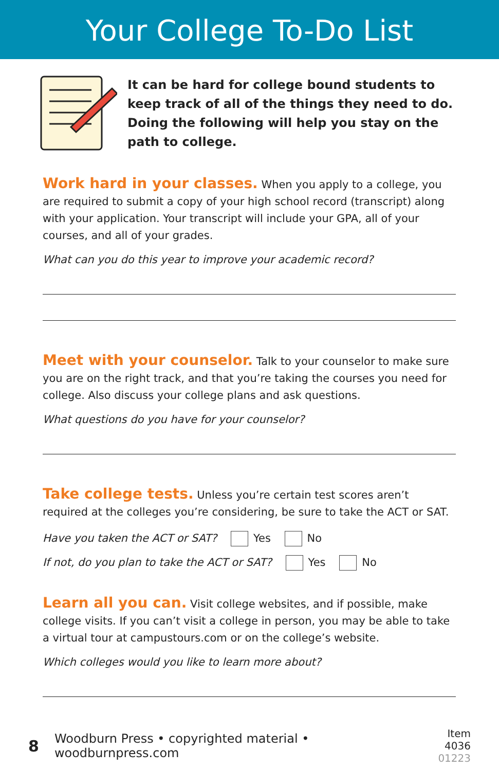Your College To-Do List
It can be hard for college bound students to keep track of all of the things they need to do. Doing the following will help you stay on the path to college.
Work hard in your classes.
When you apply to a college, you are required to submit a copy of your high school record (transcript) along with your application. Your transcript will include your GPA, all of your courses, and all of your grades.
What can you do this year to improve your academic record?
Meet with your counselor.
Talk to your counselor to make sure you are on the right track, and that you’re taking the courses you need for college. Also discuss your college plans and ask questions.
What questions do you have for your counselor?
Take college tests.
Unless you’re certain test scores aren’t required at the colleges you’re considering, be sure to take the ACT or SAT.
Have you taken the ACT or SAT? Yes No
If not, do you plan to take the ACT or SAT? Yes No
Learn all you can.
Visit college websites, and if possible, make college visits. If you can’t visit a college in person, you may be able to take a virtual tour at campustours.com or on the college’s website.
Which colleges would you like to learn more about?
8 Woodburn Press • copyrighted material • woodburnpress.com Item 4036
01223